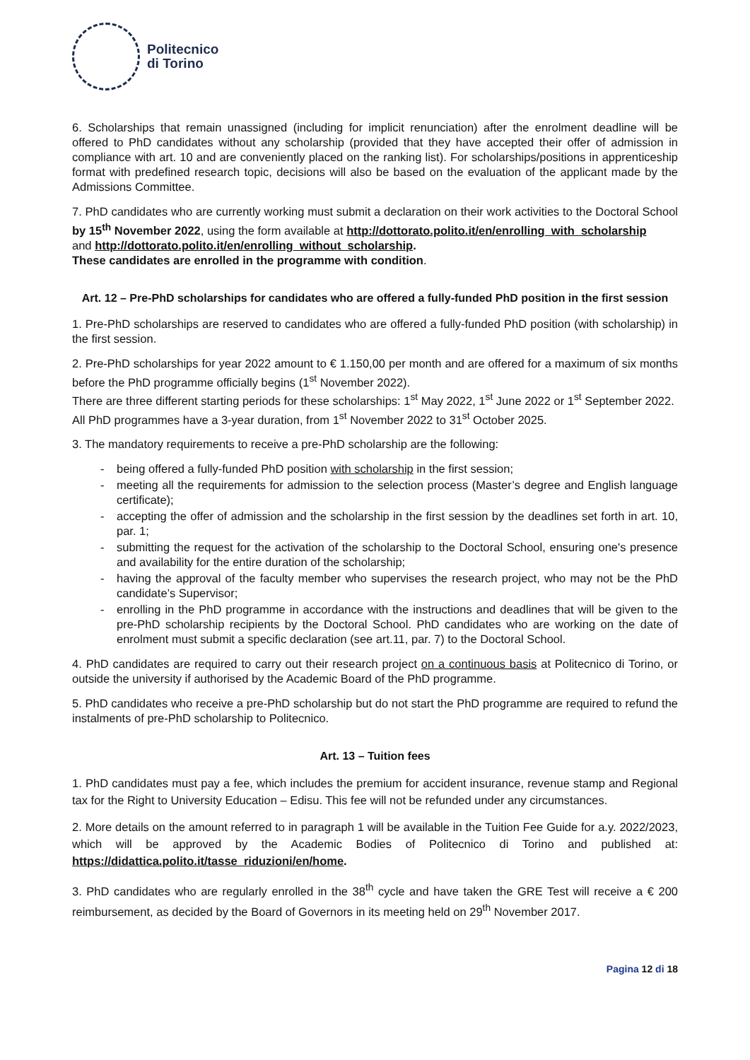Politecnico
di Torino
6. Scholarships that remain unassigned (including for implicit renunciation) after the enrolment deadline will be offered to PhD candidates without any scholarship (provided that they have accepted their offer of admission in compliance with art. 10 and are conveniently placed on the ranking list). For scholarships/positions in apprenticeship format with predefined research topic, decisions will also be based on the evaluation of the applicant made by the Admissions Committee.
7. PhD candidates who are currently working must submit a declaration on their work activities to the Doctoral School by 15<sup>th</sup> November 2022, using the form available at http://dottorato.polito.it/en/enrolling_with_scholarship
and http://dottorato.polito.it/en/enrolling_without_scholarship.
These candidates are enrolled in the programme with condition.
Art. 12 – Pre-PhD scholarships for candidates who are offered a fully-funded PhD position in the first session
1. Pre-PhD scholarships are reserved to candidates who are offered a fully-funded PhD position (with scholarship) in the first session.
2. Pre-PhD scholarships for year 2022 amount to € 1.150,00 per month and are offered for a maximum of six months before the PhD programme officially begins (1<sup>st</sup> November 2022).
There are three different starting periods for these scholarships: 1<sup>st</sup> May 2022, 1<sup>st</sup> June 2022 or 1<sup>st</sup> September 2022.
All PhD programmes have a 3-year duration, from 1<sup>st</sup> November 2022 to 31<sup>st</sup> October 2025.
3. The mandatory requirements to receive a pre-PhD scholarship are the following:
- being offered a fully-funded PhD position with scholarship in the first session;
- meeting all the requirements for admission to the selection process (Master’s degree and English language certificate);
- accepting the offer of admission and the scholarship in the first session by the deadlines set forth in art. 10, par. 1;
- submitting the request for the activation of the scholarship to the Doctoral School, ensuring one's presence and availability for the entire duration of the scholarship;
- having the approval of the faculty member who supervises the research project, who may not be the PhD candidate’s Supervisor;
- enrolling in the PhD programme in accordance with the instructions and deadlines that will be given to the pre-PhD scholarship recipients by the Doctoral School. PhD candidates who are working on the date of enrolment must submit a specific declaration (see art.11, par. 7) to the Doctoral School.
4. PhD candidates are required to carry out their research project on a continuous basis at Politecnico di Torino, or outside the university if authorised by the Academic Board of the PhD programme.
5. PhD candidates who receive a pre-PhD scholarship but do not start the PhD programme are required to refund the instalments of pre-PhD scholarship to Politecnico.
Art. 13 – Tuition fees
1. PhD candidates must pay a fee, which includes the premium for accident insurance, revenue stamp and Regional tax for the Right to University Education – Edisu. This fee will not be refunded under any circumstances.
2. More details on the amount referred to in paragraph 1 will be available in the Tuition Fee Guide for a.y. 2022/2023, which will be approved by the Academic Bodies of Politecnico di Torino and published at: https://didattica.polito.it/tasse_riduzioni/en/home.
3. PhD candidates who are regularly enrolled in the 38<sup>th</sup> cycle and have taken the GRE Test will receive a € 200 reimbursement, as decided by the Board of Governors in its meeting held on 29<sup>th</sup> November 2017.
Pagina 12 di 18